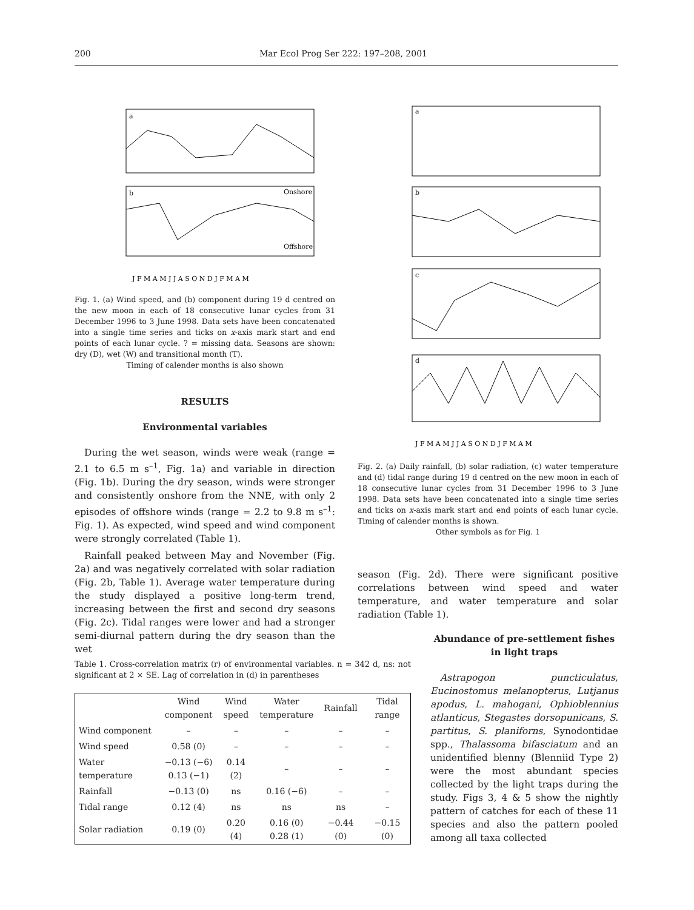200 Mar Ecol Prog Ser 222: 197–208, 2001
a
b
Onshore
Offshore
J F M A M J J A S O N D J F M A M
Fig. 1. (a) Wind speed, and (b) component during 19 d centred on the new moon in each of 18 consecutive lunar cycles from 31 December 1996 to 3 June 1998. Data sets have been concatenated into a single time series and ticks on x-axis mark start and end points of each lunar cycle. ? = missing data. Seasons are shown: dry (D), wet (W) and transitional month (T).
Timing of calender months is also shown
RESULTS
Environmental variables
During the wet season, winds were weak (range = 2.1 to 6.5 m s<sup>–1</sup>, Fig. 1a) and variable in direction (Fig. 1b). During the dry season, winds were stronger and consistently onshore from the NNE, with only 2 episodes of offshore winds (range = 2.2 to 9.8 m s<sup>–1</sup>: Fig. 1). As expected, wind speed and wind component were strongly correlated (Table 1).
Rainfall peaked between May and November (Fig. 2a) and was negatively correlated with solar radiation (Fig. 2b, Table 1). Average water temperature during the study displayed a positive long-term trend, increasing between the first and second dry seasons (Fig. 2c). Tidal ranges were lower and had a stronger semi-diurnal pattern during the dry season than the wet
a
b
c
d
J F M A M J J A S O N D J F M A M
Fig. 2. (a) Daily rainfall, (b) solar radiation, (c) water temperature and (d) tidal range during 19 d centred on the new moon in each of 18 consecutive lunar cycles from 31 December 1996 to 3 June 1998. Data sets have been concatenated into a single time series and ticks on x-axis mark start and end points of each lunar cycle. Timing of calender months is shown.
Other symbols as for Fig. 1
season (Fig. 2d). There were significant positive correlations between wind speed and water temperature, and water temperature and solar radiation (Table 1).
Abundance of pre-settlement fishes in light traps
Astrapogon puncticulatus, Eucinostomus melanopterus, Lutjanus apodus, L. mahogani, Ophioblennius atlanticus, Stegastes dorsopunicans, S. partitus, S. planiforns, Synodontidae spp., Thalassoma bifasciatum and an unidentified blenny (Blenniid Type 2) were the most abundant species collected by the light traps during the study. Figs 3, 4 & 5 show the nightly pattern of catches for each of these 11 species and also the pattern pooled among all taxa collected
Table 1. Cross-correlation matrix (r) of environmental variables. n = 342 d, ns: not significant at 2 × SE. Lag of correlation in (d) in parentheses
| | Wind component | Wind speed | Water temperature | Rainfall | Tidal range |
| --- | --- | --- | --- | --- | --- |
| Wind component | – | – | – | – | – |
| Wind speed | 0.58 (0) | – | – | – | – |
| Water temperature | −0.13 (−6) 0.13 (−1) | 0.14 (2) | – | – | – |
| Rainfall | −0.13 (0) | ns | 0.16 (−6) | – | – |
| Tidal range | 0.12 (4) | ns | ns | ns | – |
| Solar radiation | 0.19 (0) | 0.20 (4) | 0.16 (0) 0.28 (1) | −0.44 (0) | −0.15 (0) |